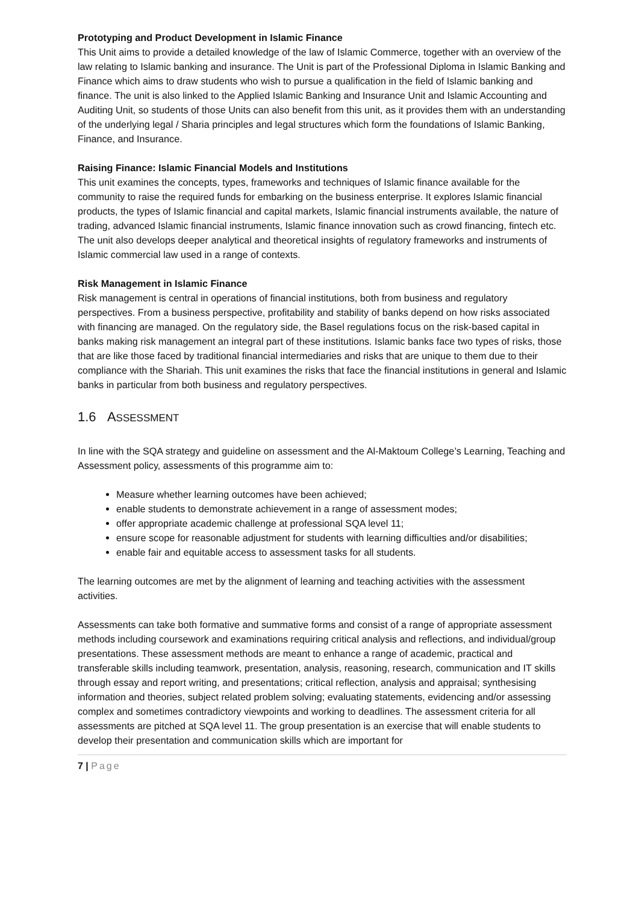Prototyping and Product Development in Islamic Finance
This Unit aims to provide a detailed knowledge of the law of Islamic Commerce, together with an overview of the law relating to Islamic banking and insurance. The Unit is part of the Professional Diploma in Islamic Banking and Finance which aims to draw students who wish to pursue a qualification in the field of Islamic banking and finance. The unit is also linked to the Applied Islamic Banking and Insurance Unit and Islamic Accounting and Auditing Unit, so students of those Units can also benefit from this unit, as it provides them with an understanding of the underlying legal / Sharia principles and legal structures which form the foundations of Islamic Banking, Finance, and Insurance.
Raising Finance: Islamic Financial Models and Institutions
This unit examines the concepts, types, frameworks and techniques of Islamic finance available for the community to raise the required funds for embarking on the business enterprise. It explores Islamic financial products, the types of Islamic financial and capital markets, Islamic financial instruments available, the nature of trading, advanced Islamic financial instruments, Islamic finance innovation such as crowd financing, fintech etc. The unit also develops deeper analytical and theoretical insights of regulatory frameworks and instruments of Islamic commercial law used in a range of contexts.
Risk Management in Islamic Finance
Risk management is central in operations of financial institutions, both from business and regulatory perspectives. From a business perspective, profitability and stability of banks depend on how risks associated with financing are managed. On the regulatory side, the Basel regulations focus on the risk-based capital in banks making risk management an integral part of these institutions. Islamic banks face two types of risks, those that are like those faced by traditional financial intermediaries and risks that are unique to them due to their compliance with the Shariah. This unit examines the risks that face the financial institutions in general and Islamic banks in particular from both business and regulatory perspectives.
1.6 ASSESSMENT
In line with the SQA strategy and guideline on assessment and the Al-Maktoum College’s Learning, Teaching and Assessment policy, assessments of this programme aim to:
Measure whether learning outcomes have been achieved;
enable students to demonstrate achievement in a range of assessment modes;
offer appropriate academic challenge at professional SQA level 11;
ensure scope for reasonable adjustment for students with learning difficulties and/or disabilities;
enable fair and equitable access to assessment tasks for all students.
The learning outcomes are met by the alignment of learning and teaching activities with the assessment activities.
Assessments can take both formative and summative forms and consist of a range of appropriate assessment methods including coursework and examinations requiring critical analysis and reflections, and individual/group presentations. These assessment methods are meant to enhance a range of academic, practical and transferable skills including teamwork, presentation, analysis, reasoning, research, communication and IT skills through essay and report writing, and presentations; critical reflection, analysis and appraisal; synthesising information and theories, subject related problem solving; evaluating statements, evidencing and/or assessing complex and sometimes contradictory viewpoints and working to deadlines. The assessment criteria for all assessments are pitched at SQA level 11. The group presentation is an exercise that will enable students to develop their presentation and communication skills which are important for
7 | Page